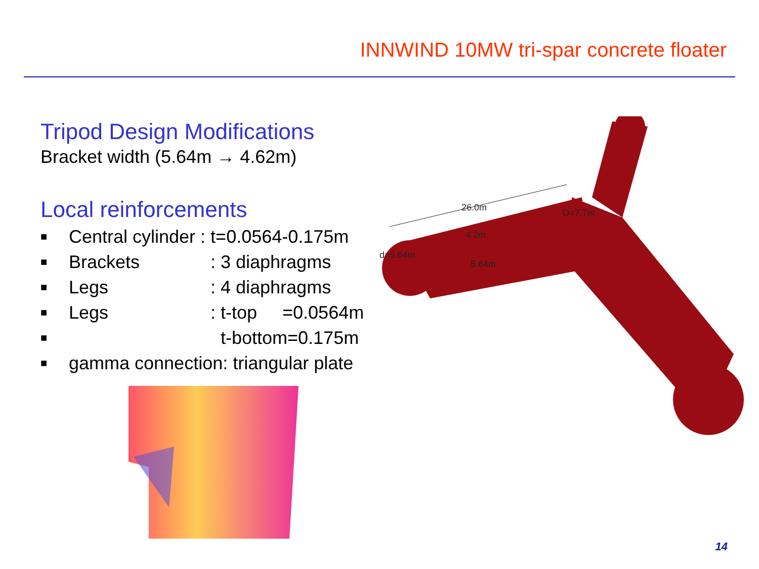INNWIND 10MW tri-spar concrete floater
Tripod Design Modifications
Bracket width (5.64m → 4.62m)
Local reinforcements
■ Central cylinder : t=0.0564-0.175m
■ Brackets: 3 diaphragms
■ Legs: 4 diaphragms
■ Legs: t-top =0.0564m
■ t-bottom=0.175m
■ gamma connection: triangular plate
26.0m
D=7.7m
4.2m
d=5.64m
5.64m
14